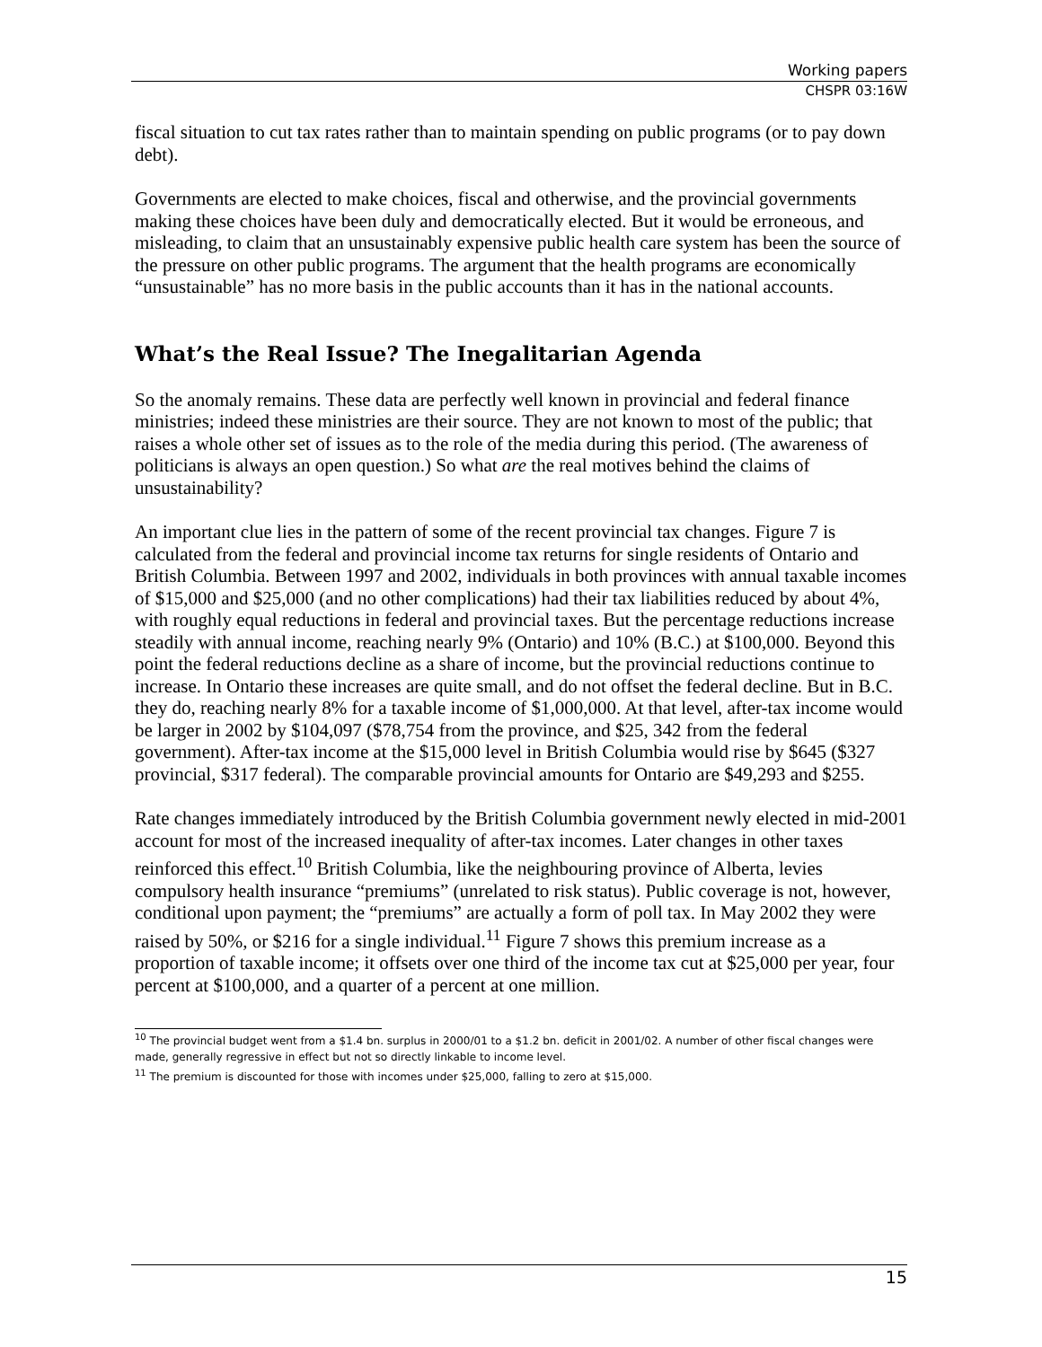Working papers
CHSPR 03:16W
fiscal situation to cut tax rates rather than to maintain spending on public programs (or to pay down debt).
Governments are elected to make choices, fiscal and otherwise, and the provincial governments making these choices have been duly and democratically elected. But it would be erroneous, and misleading, to claim that an unsustainably expensive public health care system has been the source of the pressure on other public programs. The argument that the health programs are economically “unsustainable” has no more basis in the public accounts than it has in the national accounts.
What’s the Real Issue? The Inegalitarian Agenda
So the anomaly remains. These data are perfectly well known in provincial and federal finance ministries; indeed these ministries are their source. They are not known to most of the public; that raises a whole other set of issues as to the role of the media during this period. (The awareness of politicians is always an open question.) So what are the real motives behind the claims of unsustainability?
An important clue lies in the pattern of some of the recent provincial tax changes. Figure 7 is calculated from the federal and provincial income tax returns for single residents of Ontario and British Columbia. Between 1997 and 2002, individuals in both provinces with annual taxable incomes of $15,000 and $25,000 (and no other complications) had their tax liabilities reduced by about 4%, with roughly equal reductions in federal and provincial taxes. But the percentage reductions increase steadily with annual income, reaching nearly 9% (Ontario) and 10% (B.C.) at $100,000. Beyond this point the federal reductions decline as a share of income, but the provincial reductions continue to increase. In Ontario these increases are quite small, and do not offset the federal decline. But in B.C. they do, reaching nearly 8% for a taxable income of $1,000,000. At that level, after-tax income would be larger in 2002 by $104,097 ($78,754 from the province, and $25, 342 from the federal government). After-tax income at the $15,000 level in British Columbia would rise by $645 ($327 provincial, $317 federal). The comparable provincial amounts for Ontario are $49,293 and $255.
Rate changes immediately introduced by the British Columbia government newly elected in mid-2001 account for most of the increased inequality of after-tax incomes. Later changes in other taxes reinforced this effect.<sup>10</sup> British Columbia, like the neighbouring province of Alberta, levies compulsory health insurance “premiums” (unrelated to risk status). Public coverage is not, however, conditional upon payment; the “premiums” are actually a form of poll tax. In May 2002 they were raised by 50%, or $216 for a single individual.<sup>11</sup> Figure 7 shows this premium increase as a proportion of taxable income; it offsets over one third of the income tax cut at $25,000 per year, four percent at $100,000, and a quarter of a percent at one million.
<sup>10</sup> The provincial budget went from a $1.4 bn. surplus in 2000/01 to a $1.2 bn. deficit in 2001/02. A number of other fiscal changes were made, generally regressive in effect but not so directly linkable to income level.
<sup>11</sup> The premium is discounted for those with incomes under $25,000, falling to zero at $15,000.
15